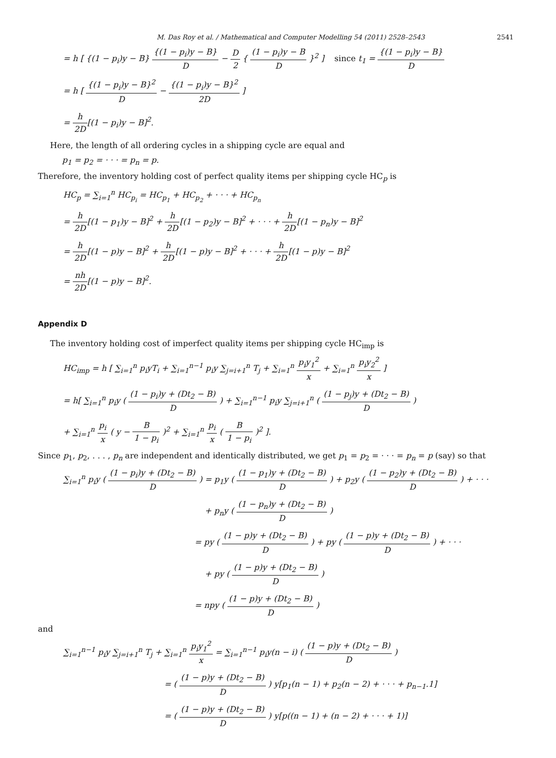M. Das Roy et al. / Mathematical and Computer Modelling 54 (2011) 2528–2543 2541
= h [ {(1 − p<sub>i</sub>)y − B} {(1 − p<sub>i</sub>)y − B} D − D 2 { (1 − p<sub>i</sub>)y − B D }<sup>2</sup> ] since t<sub>1</sub> = {(1 − p<sub>i</sub>)y − B} D
= h [ {(1 − p<sub>i</sub>)y − B}<sup>2</sup> D − {(1 − p<sub>i</sub>)y − B}<sup>2</sup> 2D ]
= h 2D[(1 − p<sub>i</sub>)y − B]<sup>2</sup>.
Here, the length of all ordering cycles in a shipping cycle are equal and
p<sub>1</sub> = p<sub>2</sub> = · · · = p<sub>n</sub> = p.
Therefore, the inventory holding cost of perfect quality items per shipping cycle HC<sub>p</sub> is
HC<sub>p</sub> = ∑<sub>i=1</sub><sup>n</sup> HC<sub>p<sub>i</sub></sub> = HC<sub>p<sub>1</sub></sub> + HC<sub>p<sub>2</sub></sub> + · · · + HC<sub>p<sub>n</sub></sub>
= h 2D[(1 − p<sub>1</sub>)y − B]<sup>2</sup> + h 2D[(1 − p<sub>2</sub>)y − B]<sup>2</sup> + · · · + h 2D[(1 − p<sub>n</sub>)y − B]<sup>2</sup>
= h 2D[(1 − p)y − B]<sup>2</sup> + h 2D[(1 − p)y − B]<sup>2</sup> + · · · + h 2D[(1 − p)y − B]<sup>2</sup>
= nh 2D[(1 − p)y − B]<sup>2</sup>.
Appendix D
The inventory holding cost of imperfect quality items per shipping cycle HC<sub>imp</sub> is
HC<sub>imp</sub> = h [ ∑<sub>i=1</sub><sup>n</sup> p<sub>i</sub>yT<sub>i</sub> + ∑<sub>i=1</sub><sup>n−1</sup> p<sub>i</sub>y ∑<sub>j=i+1</sub><sup>n</sup> T<sub>j</sub> + ∑<sub>i=1</sub><sup>n</sup> p<sub>i</sub>y<sub>1</sub><sup>2</sup> x + ∑<sub>i=1</sub><sup>n</sup> p<sub>i</sub>y<sub>2</sub><sup>2</sup> x ]
= h[ ∑<sub>i=1</sub><sup>n</sup> p<sub>i</sub>y ( (1 − p<sub>i</sub>)y + (Dt<sub>2</sub> − B) D ) + ∑<sub>i=1</sub><sup>n−1</sup> p<sub>i</sub>y ∑<sub>j=i+1</sub><sup>n</sup> ( (1 − p<sub>j</sub>)y + (Dt<sub>2</sub> − B) D )
+ ∑<sub>i=1</sub><sup>n</sup> p<sub>i</sub> x ( y − B 1 − p<sub>i</sub> )<sup>2</sup> + ∑<sub>i=1</sub><sup>n</sup> p<sub>i</sub> x ( B 1 − p<sub>i</sub> )<sup>2</sup> ].
Since p<sub>1</sub>, p<sub>2</sub>, . . . , p<sub>n</sub> are independent and identically distributed, we get p<sub>1</sub> = p<sub>2</sub> = · · · = p<sub>n</sub> = p (say) so that
∑<sub>i=1</sub><sup>n</sup> p<sub>i</sub>y ( (1 − p<sub>i</sub>)y + (Dt<sub>2</sub> − B) D ) = p<sub>1</sub>y ( (1 − p<sub>1</sub>)y + (Dt<sub>2</sub> − B) D ) + p<sub>2</sub>y ( (1 − p<sub>2</sub>)y + (Dt<sub>2</sub> − B) D ) + · · ·
+ p<sub>n</sub>y ( (1 − p<sub>n</sub>)y + (Dt<sub>2</sub> − B) D )
= py ( (1 − p)y + (Dt<sub>2</sub> − B) D ) + py ( (1 − p)y + (Dt<sub>2</sub> − B) D ) + · · ·
+ py ( (1 − p)y + (Dt<sub>2</sub> − B) D )
= npy ( (1 − p)y + (Dt<sub>2</sub> − B) D )
and
∑<sub>i=1</sub><sup>n−1</sup> p<sub>i</sub>y ∑<sub>j=i+1</sub><sup>n</sup> T<sub>j</sub> + ∑<sub>i=1</sub><sup>n</sup> p<sub>i</sub>y<sub>1</sub><sup>2</sup> x = ∑<sub>i=1</sub><sup>n−1</sup> p<sub>i</sub>y(n − i) ( (1 − p)y + (Dt<sub>2</sub> − B) D )
= ( (1 − p)y + (Dt<sub>2</sub> − B) D ) y[p<sub>1</sub>(n − 1) + p<sub>2</sub>(n − 2) + · · · + p<sub>n−1</sub>.1]
= ( (1 − p)y + (Dt<sub>2</sub> − B) D ) y[p((n − 1) + (n − 2) + · · · + 1)]